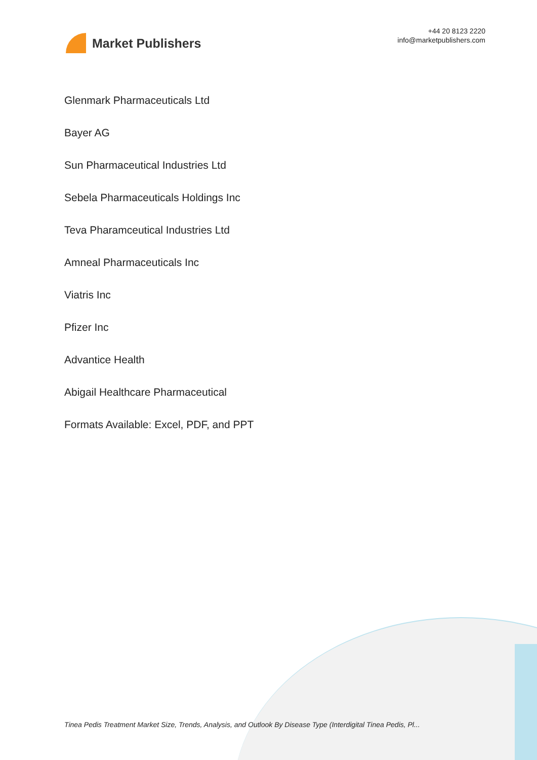Market Publishers
+44 20 8123 2220
info@marketpublishers.com
Glenmark Pharmaceuticals Ltd
Bayer AG
Sun Pharmaceutical Industries Ltd
Sebela Pharmaceuticals Holdings Inc
Teva Pharamceutical Industries Ltd
Amneal Pharmaceuticals Inc
Viatris Inc
Pfizer Inc
Advantice Health
Abigail Healthcare Pharmaceutical
Formats Available: Excel, PDF, and PPT
Tinea Pedis Treatment Market Size, Trends, Analysis, and Outlook By Disease Type (Interdigital Tinea Pedis, Pl...